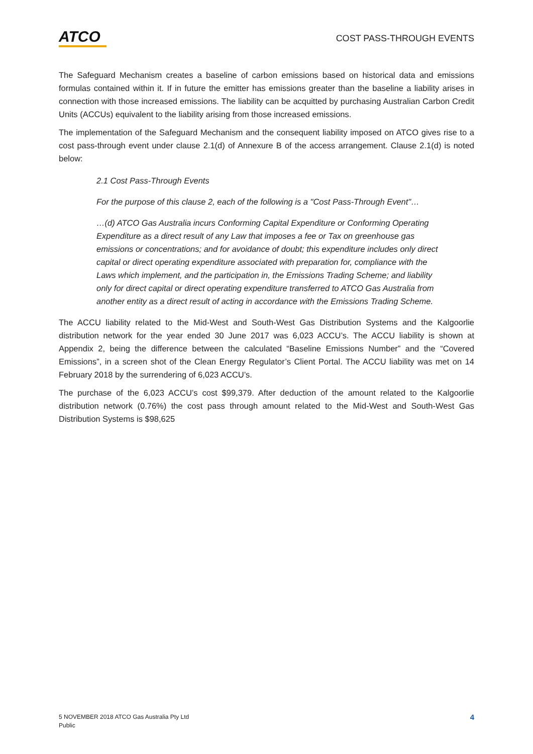ATCO
COST PASS-THROUGH EVENTS
The Safeguard Mechanism creates a baseline of carbon emissions based on historical data and emissions formulas contained within it. If in future the emitter has emissions greater than the baseline a liability arises in connection with those increased emissions. The liability can be acquitted by purchasing Australian Carbon Credit Units (ACCUs) equivalent to the liability arising from those increased emissions.
The implementation of the Safeguard Mechanism and the consequent liability imposed on ATCO gives rise to a cost pass-through event under clause 2.1(d) of Annexure B of the access arrangement. Clause 2.1(d) is noted below:
2.1 Cost Pass-Through Events
For the purpose of this clause 2, each of the following is a "Cost Pass-Through Event"…
…(d) ATCO Gas Australia incurs Conforming Capital Expenditure or Conforming Operating Expenditure as a direct result of any Law that imposes a fee or Tax on greenhouse gas emissions or concentrations; and for avoidance of doubt; this expenditure includes only direct capital or direct operating expenditure associated with preparation for, compliance with the Laws which implement, and the participation in, the Emissions Trading Scheme; and liability only for direct capital or direct operating expenditure transferred to ATCO Gas Australia from another entity as a direct result of acting in accordance with the Emissions Trading Scheme.
The ACCU liability related to the Mid-West and South-West Gas Distribution Systems and the Kalgoorlie distribution network for the year ended 30 June 2017 was 6,023 ACCU’s. The ACCU liability is shown at Appendix 2, being the difference between the calculated “Baseline Emissions Number” and the “Covered Emissions”, in a screen shot of the Clean Energy Regulator’s Client Portal. The ACCU liability was met on 14 February 2018 by the surrendering of 6,023 ACCU’s.
The purchase of the 6,023 ACCU’s cost $99,379. After deduction of the amount related to the Kalgoorlie distribution network (0.76%) the cost pass through amount related to the Mid-West and South-West Gas Distribution Systems is $98,625
5 NOVEMBER 2018 ATCO Gas Australia Pty Ltd
Public
4